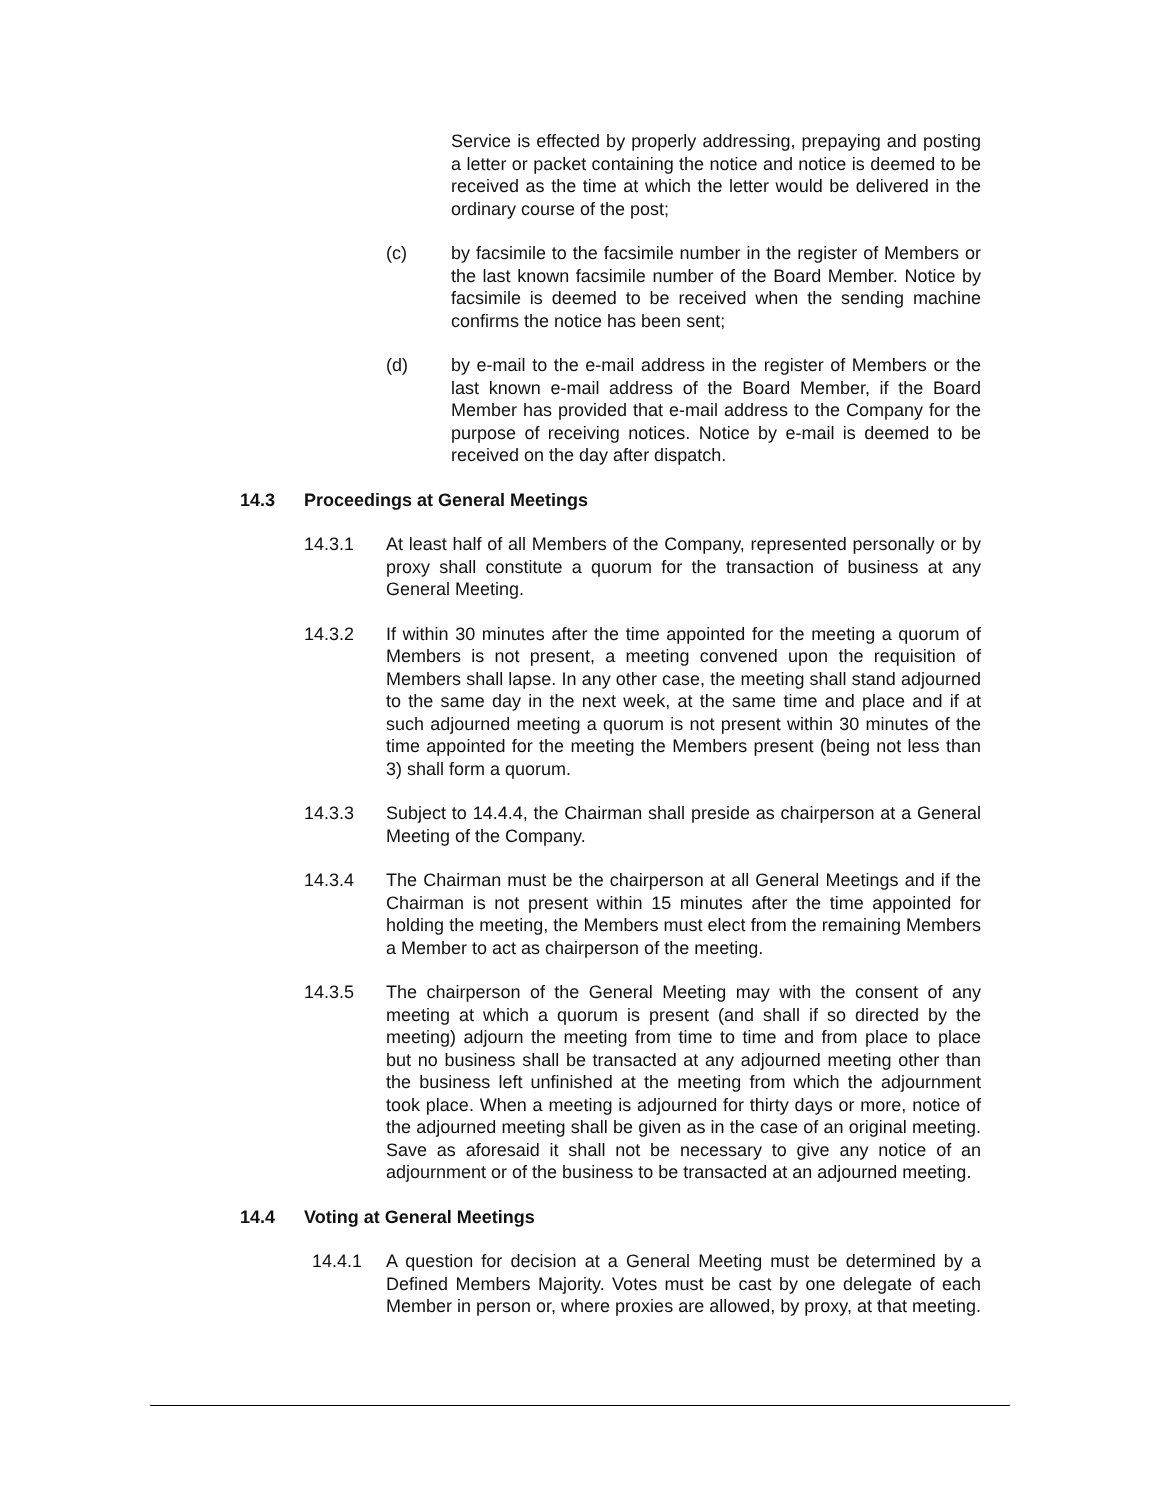Service is effected by properly addressing, prepaying and posting a letter or packet containing the notice and notice is deemed to be received as the time at which the letter would be delivered in the ordinary course of the post;
(c) by facsimile to the facsimile number in the register of Members or the last known facsimile number of the Board Member. Notice by facsimile is deemed to be received when the sending machine confirms the notice has been sent;
(d) by e-mail to the e-mail address in the register of Members or the last known e-mail address of the Board Member, if the Board Member has provided that e-mail address to the Company for the purpose of receiving notices. Notice by e-mail is deemed to be received on the day after dispatch.
14.3 Proceedings at General Meetings
14.3.1 At least half of all Members of the Company, represented personally or by proxy shall constitute a quorum for the transaction of business at any General Meeting.
14.3.2 If within 30 minutes after the time appointed for the meeting a quorum of Members is not present, a meeting convened upon the requisition of Members shall lapse. In any other case, the meeting shall stand adjourned to the same day in the next week, at the same time and place and if at such adjourned meeting a quorum is not present within 30 minutes of the time appointed for the meeting the Members present (being not less than 3) shall form a quorum.
14.3.3 Subject to 14.4.4, the Chairman shall preside as chairperson at a General Meeting of the Company.
14.3.4 The Chairman must be the chairperson at all General Meetings and if the Chairman is not present within 15 minutes after the time appointed for holding the meeting, the Members must elect from the remaining Members a Member to act as chairperson of the meeting.
14.3.5 The chairperson of the General Meeting may with the consent of any meeting at which a quorum is present (and shall if so directed by the meeting) adjourn the meeting from time to time and from place to place but no business shall be transacted at any adjourned meeting other than the business left unfinished at the meeting from which the adjournment took place. When a meeting is adjourned for thirty days or more, notice of the adjourned meeting shall be given as in the case of an original meeting. Save as aforesaid it shall not be necessary to give any notice of an adjournment or of the business to be transacted at an adjourned meeting.
14.4 Voting at General Meetings
14.4.1 A question for decision at a General Meeting must be determined by a Defined Members Majority. Votes must be cast by one delegate of each Member in person or, where proxies are allowed, by proxy, at that meeting.